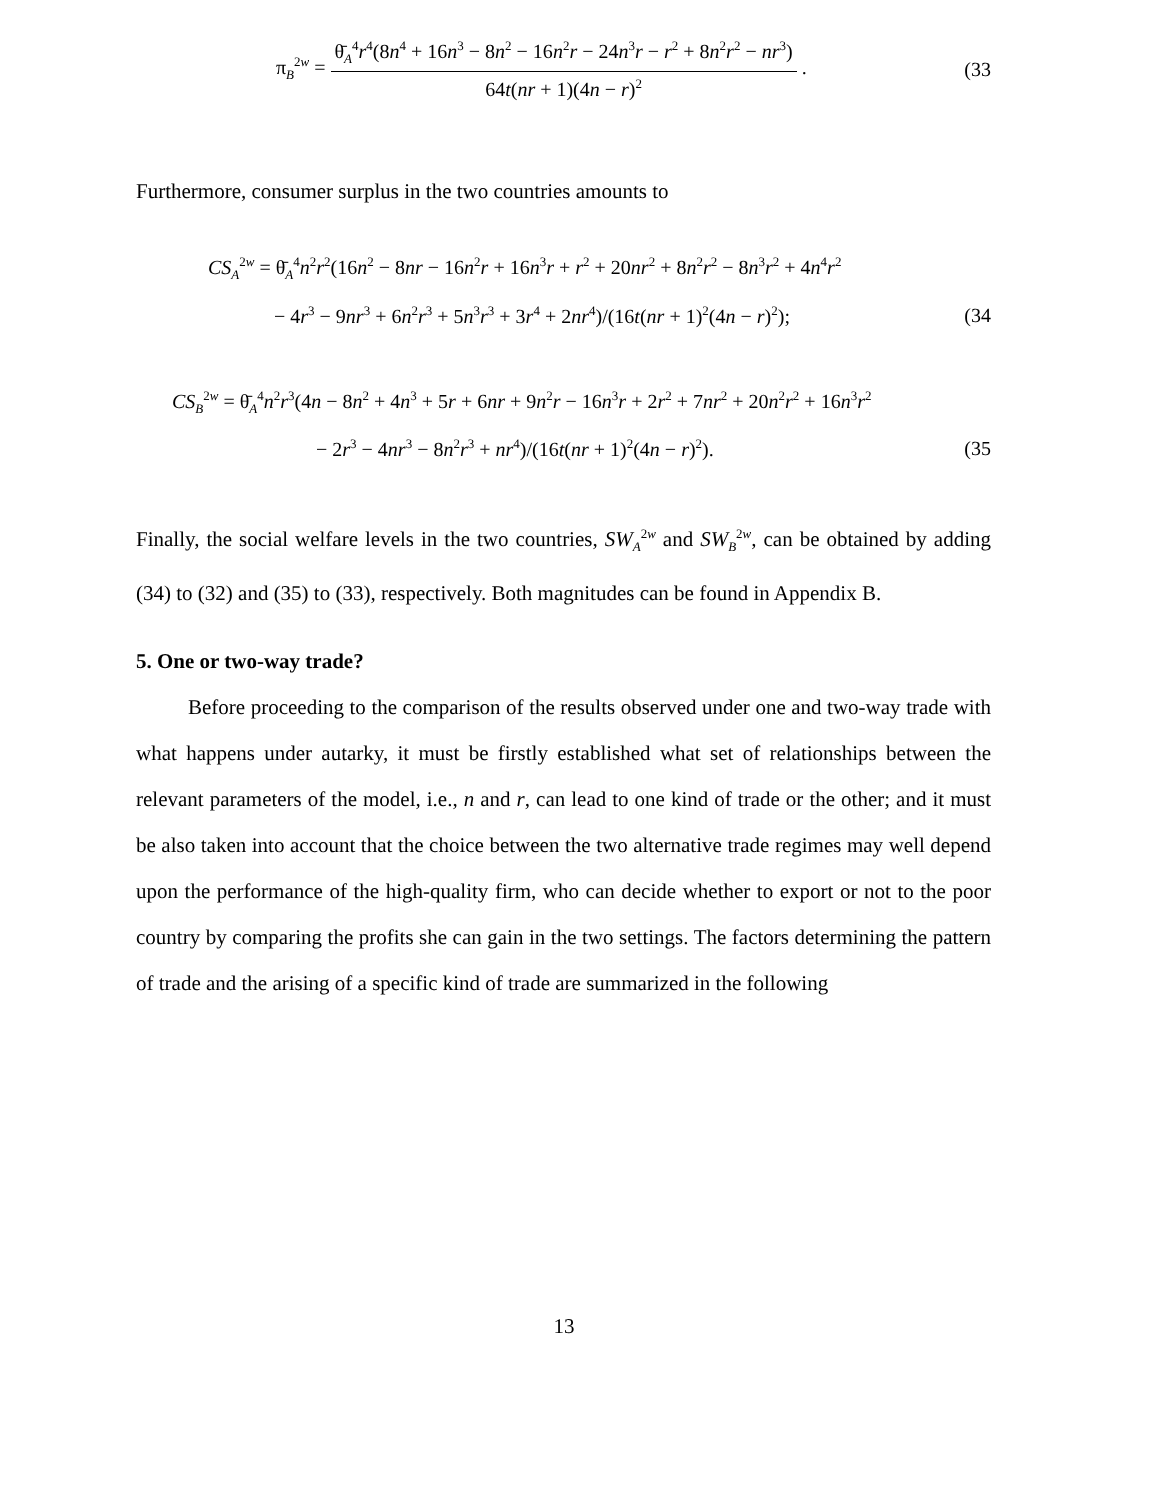π<sub>B</sub><sup>2w</sup> = θ̄<sub>A</sub><sup>4</sup>r<sup>4</sup>(8n<sup>4</sup> + 16n<sup>3</sup> − 8n<sup>2</sup> − 16n<sup>2</sup>r − 24n<sup>3</sup>r − r<sup>2</sup> + 8n<sup>2</sup>r<sup>2</sup> − nr<sup>3</sup>) 64t(nr + 1)(4n − r)<sup>2</sup> . (33
Furthermore, consumer surplus in the two countries amounts to
CS<sub>A</sub><sup>2w</sup> = θ̄<sub>A</sub><sup>4</sup>n<sup>2</sup>r<sup>2</sup>(16n<sup>2</sup> − 8nr − 16n<sup>2</sup>r + 16n<sup>3</sup>r + r<sup>2</sup> + 20nr<sup>2</sup> + 8n<sup>2</sup>r<sup>2</sup> − 8n<sup>3</sup>r<sup>2</sup> + 4n<sup>4</sup>r<sup>2</sup>
− 4r<sup>3</sup> − 9nr<sup>3</sup> + 6n<sup>2</sup>r<sup>3</sup> + 5n<sup>3</sup>r<sup>3</sup> + 3r<sup>4</sup> + 2nr<sup>4</sup>)/(16t(nr + 1)<sup>2</sup>(4n − r)<sup>2</sup>); (34
CS<sub>B</sub><sup>2w</sup> = θ̄<sub>A</sub><sup>4</sup>n<sup>2</sup>r<sup>3</sup>(4n − 8n<sup>2</sup> + 4n<sup>3</sup> + 5r + 6nr + 9n<sup>2</sup>r − 16n<sup>3</sup>r + 2r<sup>2</sup> + 7nr<sup>2</sup> + 20n<sup>2</sup>r<sup>2</sup> + 16n<sup>3</sup>r<sup>2</sup>
− 2r<sup>3</sup> − 4nr<sup>3</sup> − 8n<sup>2</sup>r<sup>3</sup> + nr<sup>4</sup>)/(16t(nr + 1)<sup>2</sup>(4n − r)<sup>2</sup>). (35
Finally, the social welfare levels in the two countries, SW<sub>A</sub><sup>2w</sup> and SW<sub>B</sub><sup>2w</sup>, can be obtained by adding (34) to (32) and (35) to (33), respectively. Both magnitudes can be found in Appendix B.
5. One or two-way trade?
Before proceeding to the comparison of the results observed under one and two-way trade with what happens under autarky, it must be firstly established what set of relationships between the relevant parameters of the model, i.e., n and r, can lead to one kind of trade or the other; and it must be also taken into account that the choice between the two alternative trade regimes may well depend upon the performance of the high-quality firm, who can decide whether to export or not to the poor country by comparing the profits she can gain in the two settings. The factors determining the pattern of trade and the arising of a specific kind of trade are summarized in the following
13